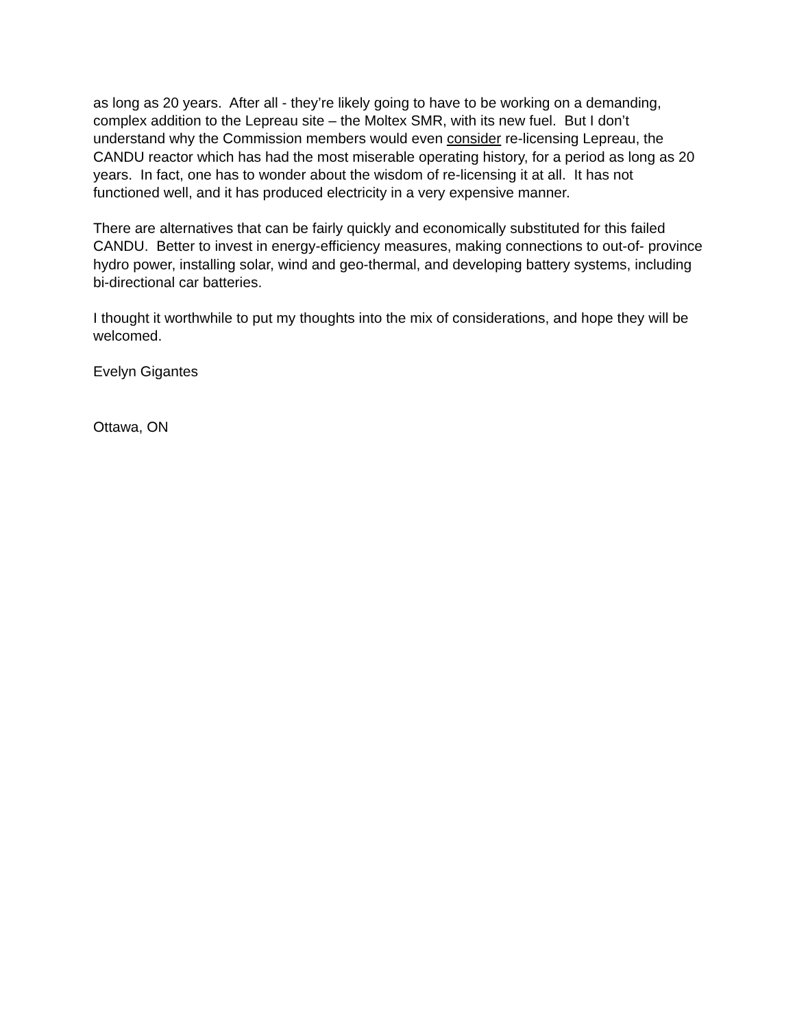as long as 20 years. After all - they’re likely going to have to be working on a demanding, complex addition to the Lepreau site – the Moltex SMR, with its new fuel. But I don’t understand why the Commission members would even consider re-licensing Lepreau, the CANDU reactor which has had the most miserable operating history, for a period as long as 20 years. In fact, one has to wonder about the wisdom of re-licensing it at all. It has not functioned well, and it has produced electricity in a very expensive manner.
There are alternatives that can be fairly quickly and economically substituted for this failed CANDU. Better to invest in energy-efficiency measures, making connections to out-of- province hydro power, installing solar, wind and geo-thermal, and developing battery systems, including bi-directional car batteries.
I thought it worthwhile to put my thoughts into the mix of considerations, and hope they will be welcomed.
Evelyn Gigantes
Ottawa, ON